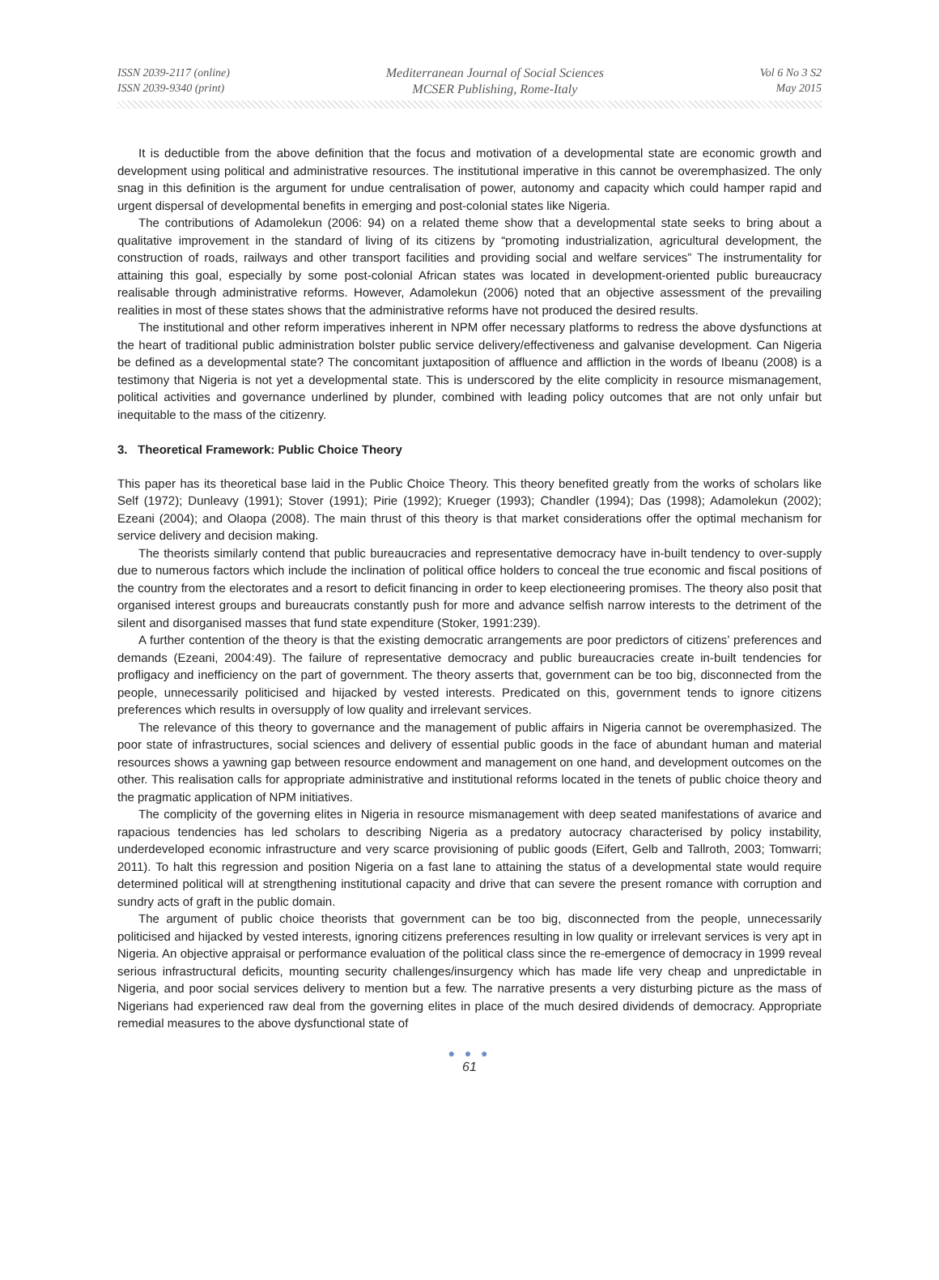ISSN 2039-2117 (online)
ISSN 2039-9340 (print)
Mediterranean Journal of Social Sciences
MCSER Publishing, Rome-Italy
Vol 6 No 3 S2
May 2015
It is deductible from the above definition that the focus and motivation of a developmental state are economic growth and development using political and administrative resources. The institutional imperative in this cannot be overemphasized. The only snag in this definition is the argument for undue centralisation of power, autonomy and capacity which could hamper rapid and urgent dispersal of developmental benefits in emerging and post-colonial states like Nigeria.
The contributions of Adamolekun (2006: 94) on a related theme show that a developmental state seeks to bring about a qualitative improvement in the standard of living of its citizens by “promoting industrialization, agricultural development, the construction of roads, railways and other transport facilities and providing social and welfare services” The instrumentality for attaining this goal, especially by some post-colonial African states was located in development-oriented public bureaucracy realisable through administrative reforms. However, Adamolekun (2006) noted that an objective assessment of the prevailing realities in most of these states shows that the administrative reforms have not produced the desired results.
The institutional and other reform imperatives inherent in NPM offer necessary platforms to redress the above dysfunctions at the heart of traditional public administration bolster public service delivery/effectiveness and galvanise development. Can Nigeria be defined as a developmental state? The concomitant juxtaposition of affluence and affliction in the words of Ibeanu (2008) is a testimony that Nigeria is not yet a developmental state. This is underscored by the elite complicity in resource mismanagement, political activities and governance underlined by plunder, combined with leading policy outcomes that are not only unfair but inequitable to the mass of the citizenry.
3. Theoretical Framework: Public Choice Theory
This paper has its theoretical base laid in the Public Choice Theory. This theory benefited greatly from the works of scholars like Self (1972); Dunleavy (1991); Stover (1991); Pirie (1992); Krueger (1993); Chandler (1994); Das (1998); Adamolekun (2002); Ezeani (2004); and Olaopa (2008). The main thrust of this theory is that market considerations offer the optimal mechanism for service delivery and decision making.
The theorists similarly contend that public bureaucracies and representative democracy have in-built tendency to over-supply due to numerous factors which include the inclination of political office holders to conceal the true economic and fiscal positions of the country from the electorates and a resort to deficit financing in order to keep electioneering promises. The theory also posit that organised interest groups and bureaucrats constantly push for more and advance selfish narrow interests to the detriment of the silent and disorganised masses that fund state expenditure (Stoker, 1991:239).
A further contention of the theory is that the existing democratic arrangements are poor predictors of citizens’ preferences and demands (Ezeani, 2004:49). The failure of representative democracy and public bureaucracies create in-built tendencies for profligacy and inefficiency on the part of government. The theory asserts that, government can be too big, disconnected from the people, unnecessarily politicised and hijacked by vested interests. Predicated on this, government tends to ignore citizens preferences which results in oversupply of low quality and irrelevant services.
The relevance of this theory to governance and the management of public affairs in Nigeria cannot be overemphasized. The poor state of infrastructures, social sciences and delivery of essential public goods in the face of abundant human and material resources shows a yawning gap between resource endowment and management on one hand, and development outcomes on the other. This realisation calls for appropriate administrative and institutional reforms located in the tenets of public choice theory and the pragmatic application of NPM initiatives.
The complicity of the governing elites in Nigeria in resource mismanagement with deep seated manifestations of avarice and rapacious tendencies has led scholars to describing Nigeria as a predatory autocracy characterised by policy instability, underdeveloped economic infrastructure and very scarce provisioning of public goods (Eifert, Gelb and Tallroth, 2003; Tomwarri; 2011). To halt this regression and position Nigeria on a fast lane to attaining the status of a developmental state would require determined political will at strengthening institutional capacity and drive that can severe the present romance with corruption and sundry acts of graft in the public domain.
The argument of public choice theorists that government can be too big, disconnected from the people, unnecessarily politicised and hijacked by vested interests, ignoring citizens preferences resulting in low quality or irrelevant services is very apt in Nigeria. An objective appraisal or performance evaluation of the political class since the re-emergence of democracy in 1999 reveal serious infrastructural deficits, mounting security challenges/insurgency which has made life very cheap and unpredictable in Nigeria, and poor social services delivery to mention but a few. The narrative presents a very disturbing picture as the mass of Nigerians had experienced raw deal from the governing elites in place of the much desired dividends of democracy. Appropriate remedial measures to the above dysfunctional state of
● ● ●
61